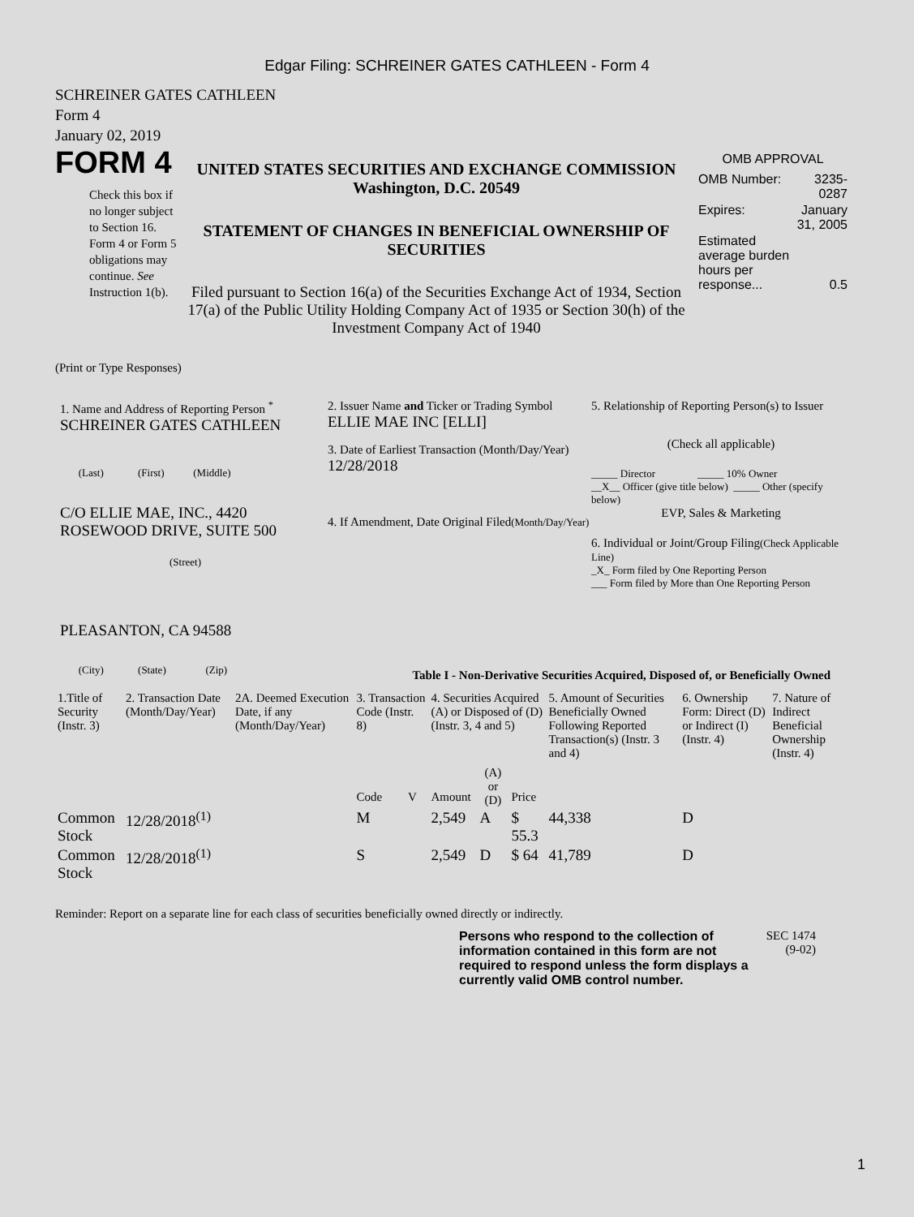Edgar Filing: SCHREINER GATES CATHLEEN - Form 4
SCHREINER GATES CATHLEEN
Form 4
January 02, 2019
FORM 4
Check this box if no longer subject to Section 16. Form 4 or Form 5 obligations may continue. See Instruction 1(b).
UNITED STATES SECURITIES AND EXCHANGE COMMISSION
Washington, D.C. 20549
STATEMENT OF CHANGES IN BENEFICIAL OWNERSHIP OF SECURITIES
Filed pursuant to Section 16(a) of the Securities Exchange Act of 1934, Section 17(a) of the Public Utility Holding Company Act of 1935 or Section 30(h) of the Investment Company Act of 1940
OMB APPROVAL
| OMB Number: | 3235-0287 |
| Expires: | January 31, 2005 |
| Estimated average burden hours per response... | 0.5 |
(Print or Type Responses)
1. Name and Address of Reporting Person <sup>*</sup>
SCHREINER GATES CATHLEEN
(Last) (First) (Middle)
C/O ELLIE MAE, INC., 4420 ROSEWOOD DRIVE, SUITE 500
(Street)
PLEASANTON, CA 94588
(City) (State) (Zip)
2. Issuer Name and Ticker or Trading Symbol
ELLIE MAE INC [ELLI]
3. Date of Earliest Transaction (Month/Day/Year)
12/28/2018
4. If Amendment, Date Original Filed(Month/Day/Year)
5. Relationship of Reporting Person(s) to Issuer
(Check all applicable)
_____ Director _____ 10% Owner
__X__ Officer (give title below) _____ Other (specify below)
EVP, Sales & Marketing
6. Individual or Joint/Group Filing(Check Applicable Line)
_X_ Form filed by One Reporting Person
___ Form filed by More than One Reporting Person
Table I - Non-Derivative Securities Acquired, Disposed of, or Beneficially Owned
| 1.Title of Security (Instr. 3) | 2. Transaction Date (Month/Day/Year) | 2A. Deemed Execution Date, if any (Month/Day/Year) | 3. Transaction Code (Instr. 8) | | 4. Securities Acquired (A) or Disposed of (D) (Instr. 3, 4 and 5) | | | 5. Amount of Securities Beneficially Owned Following Reported Transaction(s) (Instr. 3 and 4) | 6. Ownership Form: Direct (D) or Indirect (I) (Instr. 4) | 7. Nature of Indirect Beneficial Ownership (Instr. 4) |
| --- | --- | --- | --- | --- | --- | --- | --- | --- | --- | --- |
| | | | Code | V | Amount | (A) or (D) | Price | | | |
| Common Stock | 12/28/2018<sup>(1)</sup> | | M | | 2,549 | A | $ 55.3 | 44,338 | D | |
| Common Stock | 12/28/2018<sup>(1)</sup> | | S | | 2,549 | D | $ 64 | 41,789 | D | |
Reminder: Report on a separate line for each class of securities beneficially owned directly or indirectly.
Persons who respond to the collection of information contained in this form are not required to respond unless the form displays a currently valid OMB control number.
SEC 1474
(9-02)
1